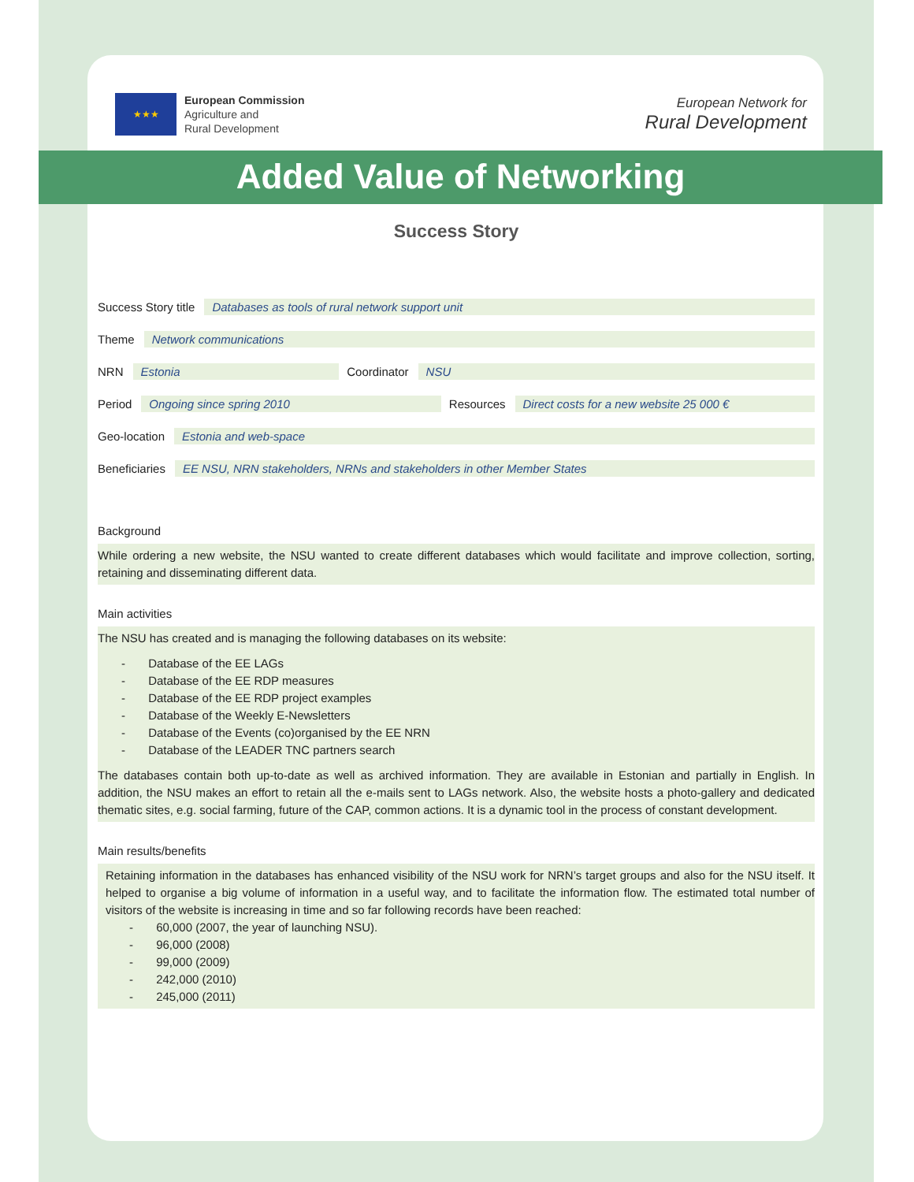★★★ European Commission
Agriculture and
Rural Development
European Network for
Rural Development
Added Value of Networking
Success Story
Success Story title Databases as tools of rural network support unit
Theme Network communications
NRN Estonia Coordinator NSU
Period Ongoing since spring 2010 Resources Direct costs for a new website 25 000 €
Geo-location Estonia and web-space
Beneficiaries EE NSU, NRN stakeholders, NRNs and stakeholders in other Member States
Background
While ordering a new website, the NSU wanted to create different databases which would facilitate and improve collection, sorting, retaining and disseminating different data.
Main activities
The NSU has created and is managing the following databases on its website:
- Database of the EE LAGs
- Database of the EE RDP measures
- Database of the EE RDP project examples
- Database of the Weekly E-Newsletters
- Database of the Events (co)organised by the EE NRN
- Database of the LEADER TNC partners search
The databases contain both up-to-date as well as archived information. They are available in Estonian and partially in English. In addition, the NSU makes an effort to retain all the e-mails sent to LAGs network. Also, the website hosts a photo-gallery and dedicated thematic sites, e.g. social farming, future of the CAP, common actions. It is a dynamic tool in the process of constant development.
Main results/benefits
Retaining information in the databases has enhanced visibility of the NSU work for NRN’s target groups and also for the NSU itself. It helped to organise a big volume of information in a useful way, and to facilitate the information flow. The estimated total number of visitors of the website is increasing in time and so far following records have been reached:
- 60,000 (2007, the year of launching NSU).
- 96,000 (2008)
- 99,000 (2009)
- 242,000 (2010)
- 245,000 (2011)